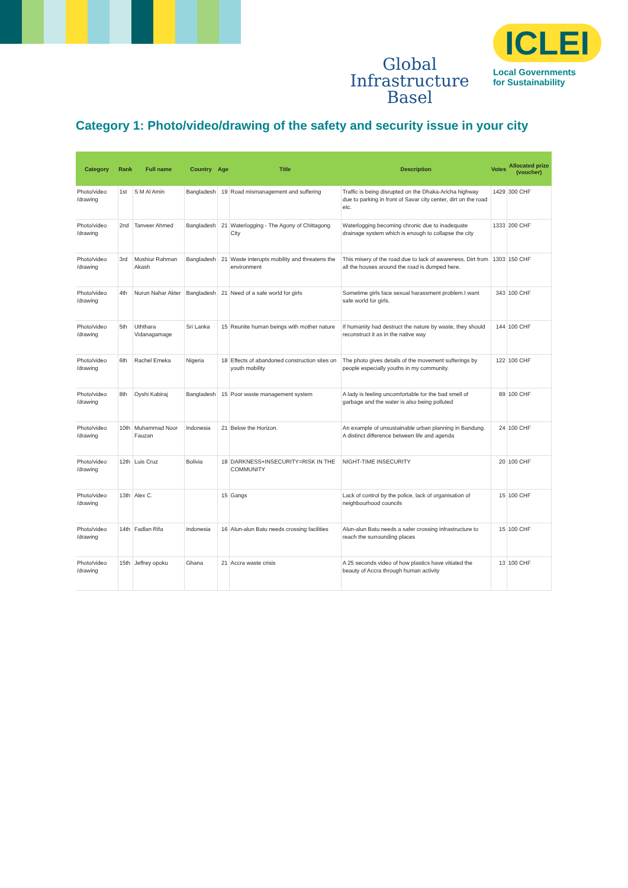Global
Infrastructure
Basel
ICLEI
Local Governments
for Sustainability
Category 1: Photo/video/drawing of the safety and security issue in your city
| Category | Rank | Full name | Country | Age | Title | Description | Votes | Allocated prize (voucher) |
| --- | --- | --- | --- | --- | --- | --- | --- | --- |
| Photo/video /drawing | 1st | S M Al Amin | Bangladesh | 19 | Road mismanagement and suffering | Traffic is being disrupted on the Dhaka-Aricha highway due to parking in front of Savar city center, dirt on the road etc. | 1429 | 300 CHF |
| Photo/video /drawing | 2nd | Tanveer Ahmed | Bangladesh | 21 | Waterlogging - The Agony of Chittagong City | Waterlogging becoming chronic due to inadequate drainage system which is enough to collapse the city | 1333 | 200 CHF |
| Photo/video /drawing | 3rd | Moshiur Rahman Akash | Bangladesh | 21 | Waste interupts mobility and threatens the environment | This misery of the road due to lack of awareness. Dirt from all the houses around the road is dumped here. | 1303 | 150 CHF |
| Photo/video /drawing | 4th | Nurun Nahar Akter | Bangladesh | 21 | Need of a safe world for girls | Sometime girls face sexual harassment problem.I want safe world for girls. | 343 | 100 CHF |
| Photo/video /drawing | 5th | Uththara Vidanagamage | Sri Lanka | 15 | Reunite human beings with mother nature | If humanity had destruct the nature by waste, they should reconstruct it as in the native way | 144 | 100 CHF |
| Photo/video /drawing | 6th | Rachel Emeka | Nigeria | 18 | Effects of abandoned construction sites on youth mobility | The photo gives details of the movement sufferings by people especially youths in my community. | 122 | 100 CHF |
| Photo/video /drawing | 8th | Oyshi Kabiraj | Bangladesh | 15 | Poor waste management system | A lady is feeling uncomfortable for the bad smell of garbage and the water is also being polluted | 89 | 100 CHF |
| Photo/video /drawing | 10th | Muhammad Noor Fauzan | Indonesia | 21 | Below the Horizon. | An example of unsustainable urban planning in Bandung. A distinct difference between life and agenda | 24 | 100 CHF |
| Photo/video /drawing | 12th | Luis Cruz | Bolivia | 18 | DARKNESS+INSECURITY=RISK IN THE COMMUNITY | NIGHT-TIME INSECURITY | 20 | 100 CHF |
| Photo/video /drawing | 13th | Alex C. | | 15 | Gangs | Lack of control by the police, lack of organisation of neighbourhood councils | 15 | 100 CHF |
| Photo/video /drawing | 14th | Fadlan Rifa | Indonesia | 16 | Alun-alun Batu needs crossing facilities | Alun-alun Batu needs a safer crossing infrastructure to reach the surrounding places | 15 | 100 CHF |
| Photo/video /drawing | 15th | Jeffrey opoku | Ghana | 21 | Accra waste crisis | A 25 seconds video of how plastics have vitiated the beauty of Accra through human activity | 13 | 100 CHF |